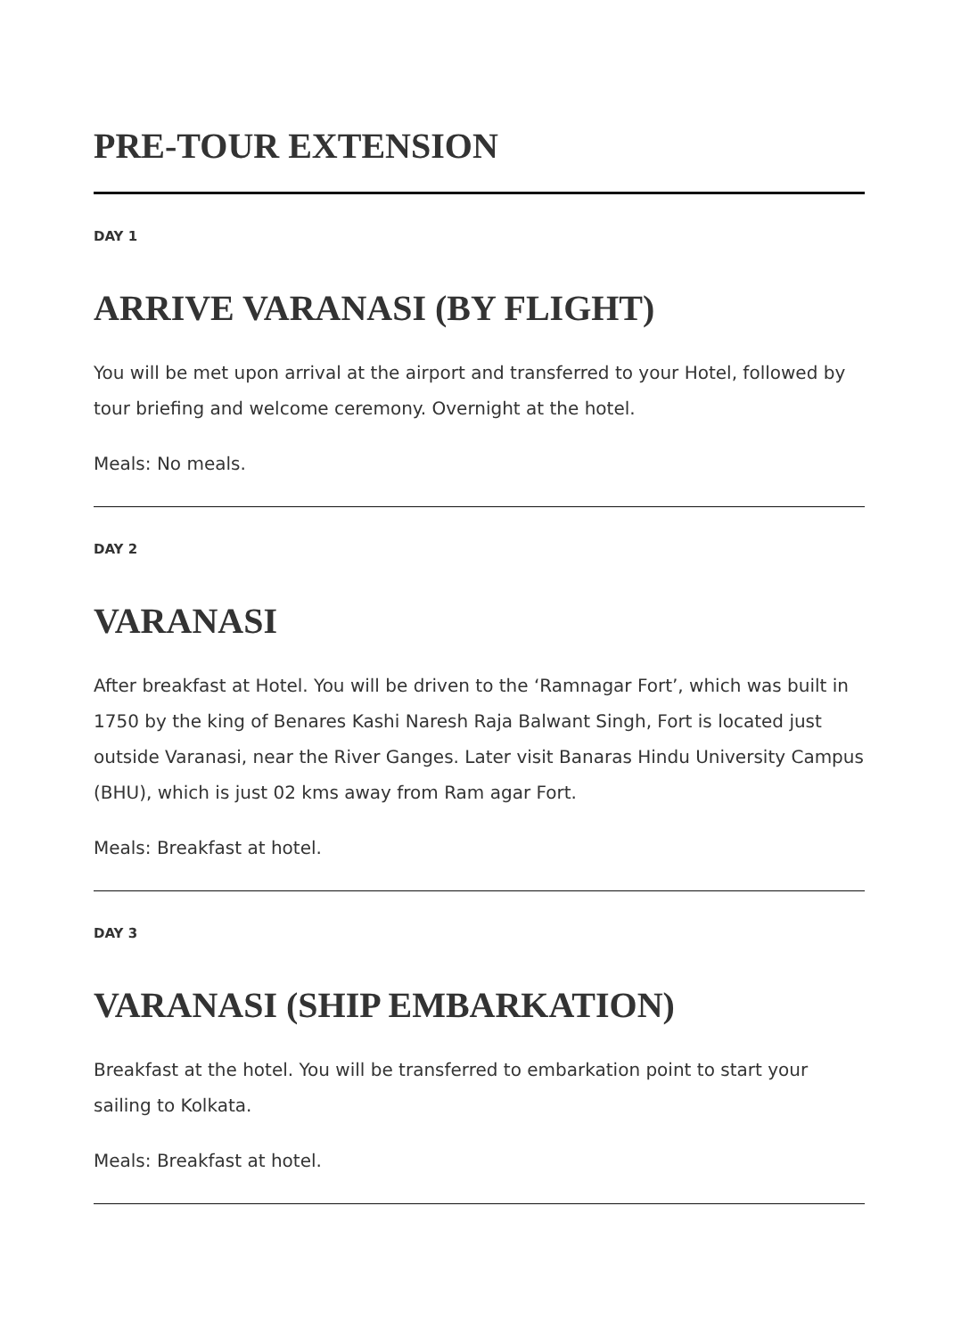PRE-TOUR EXTENSION
DAY 1
ARRIVE VARANASI (BY FLIGHT)
You will be met upon arrival at the airport and transferred to your Hotel, followed by tour briefing and welcome ceremony. Overnight at the hotel.
Meals: No meals.
DAY 2
VARANASI
After breakfast at Hotel. You will be driven to the ‘Ramnagar Fort’, which was built in 1750 by the king of Benares Kashi Naresh Raja Balwant Singh, Fort is located just outside Varanasi, near the River Ganges. Later visit Banaras Hindu University Campus (BHU), which is just 02 kms away from Ram agar Fort.
Meals: Breakfast at hotel.
DAY 3
VARANASI (SHIP EMBARKATION)
Breakfast at the hotel. You will be transferred to embarkation point to start your sailing to Kolkata.
Meals: Breakfast at hotel.